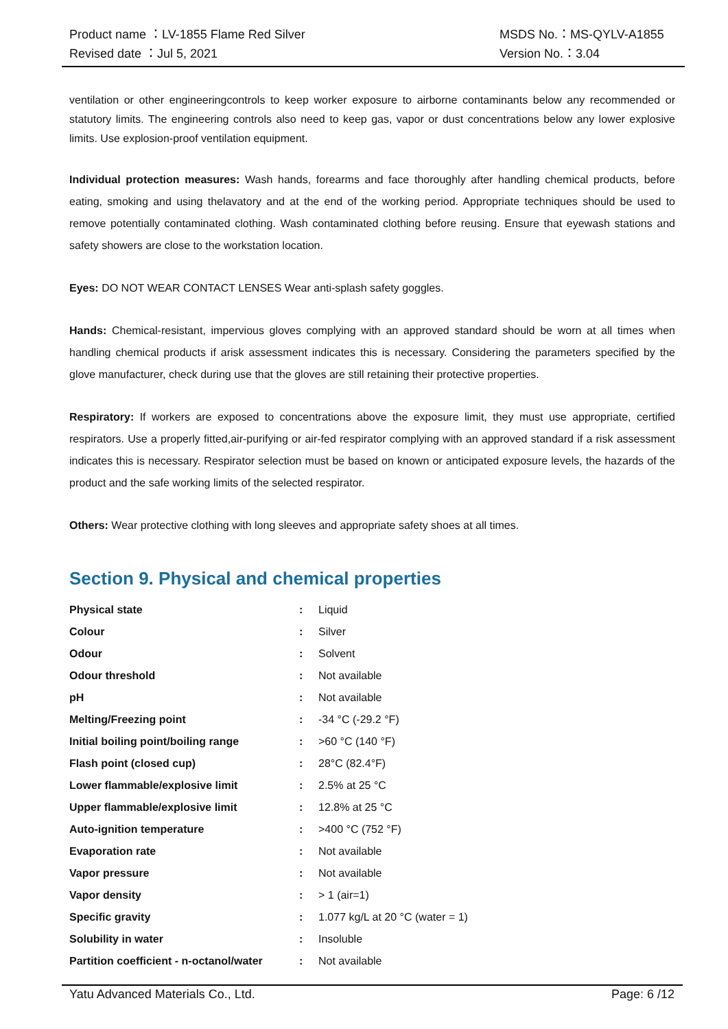Product name ：LV-1855 Flame Red Silver
Revised date ：Jul 5, 2021
MSDS No.：MS-QYLV-A1855
Version No.：3.04
ventilation or other engineeringcontrols to keep worker exposure to airborne contaminants below any recommended or statutory limits. The engineering controls also need to keep gas, vapor or dust concentrations below any lower explosive limits. Use explosion-proof ventilation equipment.
Individual protection measures: Wash hands, forearms and face thoroughly after handling chemical products, before eating, smoking and using thelavatory and at the end of the working period. Appropriate techniques should be used to remove potentially contaminated clothing. Wash contaminated clothing before reusing. Ensure that eyewash stations and safety showers are close to the workstation location.
Eyes: DO NOT WEAR CONTACT LENSES Wear anti-splash safety goggles.
Hands: Chemical-resistant, impervious gloves complying with an approved standard should be worn at all times when handling chemical products if arisk assessment indicates this is necessary. Considering the parameters specified by the glove manufacturer, check during use that the gloves are still retaining their protective properties.
Respiratory: If workers are exposed to concentrations above the exposure limit, they must use appropriate, certified respirators. Use a properly fitted,air-purifying or air-fed respirator complying with an approved standard if a risk assessment indicates this is necessary. Respirator selection must be based on known or anticipated exposure levels, the hazards of the product and the safe working limits of the selected respirator.
Others: Wear protective clothing with long sleeves and appropriate safety shoes at all times.
Section 9. Physical and chemical properties
| Physical state | : | Liquid |
| Colour | : | Silver |
| Odour | : | Solvent |
| Odour threshold | : | Not available |
| pH | : | Not available |
| Melting/Freezing point | : | -34 °C (-29.2 °F) |
| Initial boiling point/boiling range | : | >60 °C (140 °F) |
| Flash point (closed cup) | : | 28°C (82.4°F) |
| Lower flammable/explosive limit | : | 2.5% at 25 °C |
| Upper flammable/explosive limit | : | 12.8% at 25 °C |
| Auto-ignition temperature | : | >400 °C (752 °F) |
| Evaporation rate | : | Not available |
| Vapor pressure | : | Not available |
| Vapor density | : | > 1 (air=1) |
| Specific gravity | : | 1.077 kg/L at 20 °C (water = 1) |
| Solubility in water | : | Insoluble |
| Partition coefficient - n-octanol/water | : | Not available |
Yatu Advanced Materials Co., Ltd. Page: 6 /12